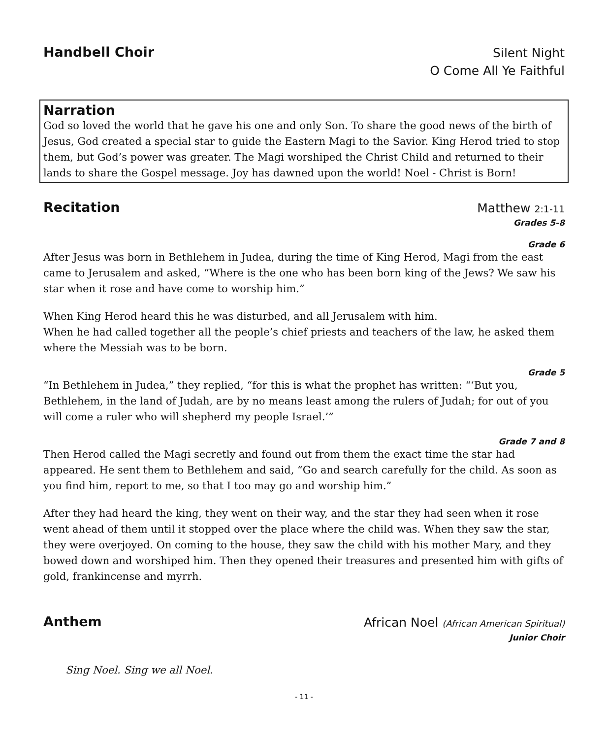Handbell Choir
Silent Night
O Come All Ye Faithful
Narration
God so loved the world that he gave his one and only Son. To share the good news of the birth of Jesus, God created a special star to guide the Eastern Magi to the Savior. King Herod tried to stop them, but God’s power was greater. The Magi worshiped the Christ Child and returned to their lands to share the Gospel message. Joy has dawned upon the world! Noel - Christ is Born!
Recitation
Matthew 2:1-11
Grades 5-8
Grade 6
After Jesus was born in Bethlehem in Judea, during the time of King Herod, Magi from the east came to Jerusalem and asked, “Where is the one who has been born king of the Jews? We saw his star when it rose and have come to worship him.”
When King Herod heard this he was disturbed, and all Jerusalem with him.
When he had called together all the people’s chief priests and teachers of the law, he asked them where the Messiah was to be born.
Grade 5
“In Bethlehem in Judea,” they replied, “for this is what the prophet has written: “‘But you, Bethlehem, in the land of Judah, are by no means least among the rulers of Judah; for out of you will come a ruler who will shepherd my people Israel.’”
Grade 7 and 8
Then Herod called the Magi secretly and found out from them the exact time the star had appeared. He sent them to Bethlehem and said, “Go and search carefully for the child. As soon as you find him, report to me, so that I too may go and worship him.”
After they had heard the king, they went on their way, and the star they had seen when it rose went ahead of them until it stopped over the place where the child was. When they saw the star, they were overjoyed. On coming to the house, they saw the child with his mother Mary, and they bowed down and worshiped him. Then they opened their treasures and presented him with gifts of gold, frankincense and myrrh.
Anthem
African Noel (African American Spiritual)
Junior Choir
Sing Noel. Sing we all Noel.
- 11 -